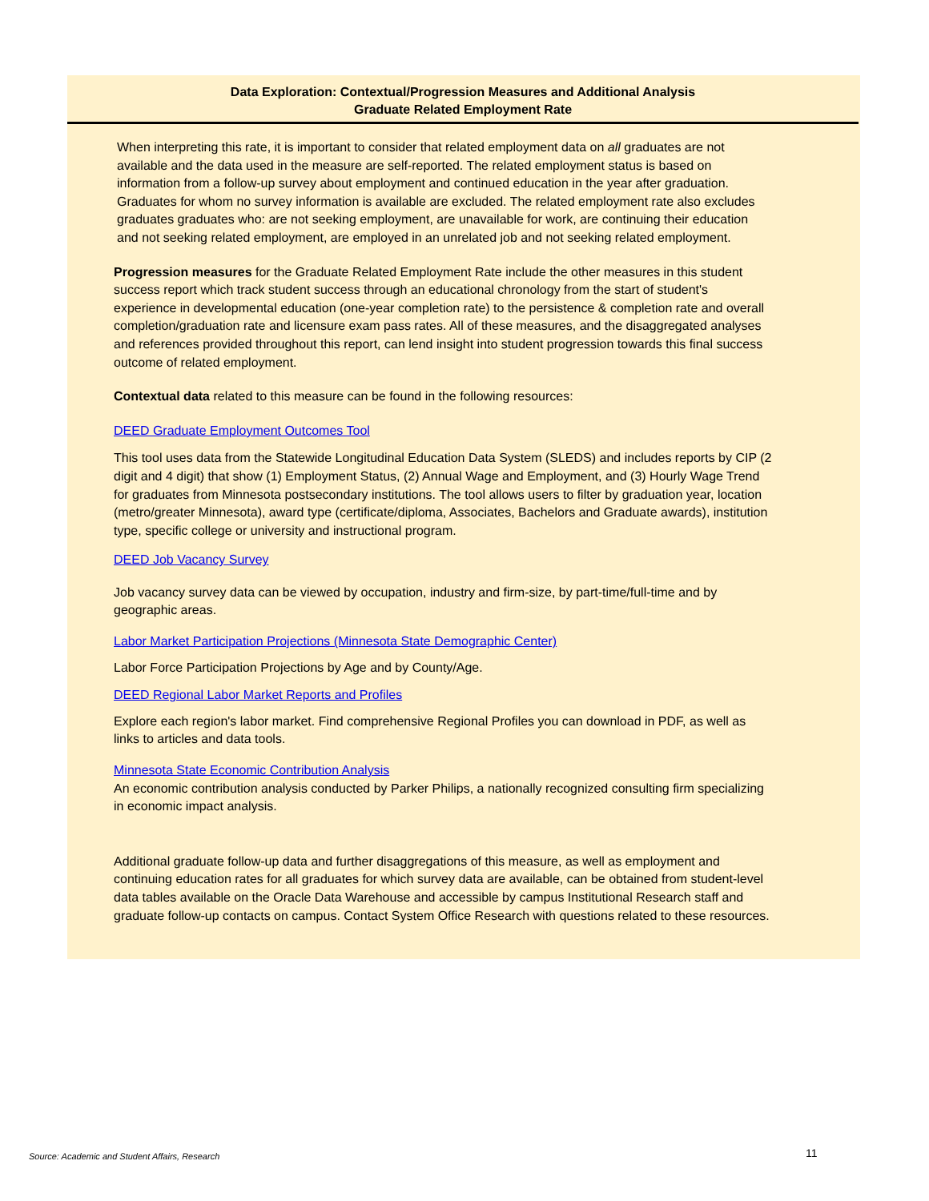Data Exploration: Contextual/Progression Measures and Additional Analysis
Graduate Related Employment Rate
When interpreting this rate, it is important to consider that related employment data on all graduates are not available and the data used in the measure are self-reported. The related employment status is based on information from a follow-up survey about employment and continued education in the year after graduation. Graduates for whom no survey information is available are excluded. The related employment rate also excludes graduates graduates who: are not seeking employment, are unavailable for work, are continuing their education and not seeking related employment, are employed in an unrelated job and not seeking related employment.
Progression measures for the Graduate Related Employment Rate include the other measures in this student success report which track student success through an educational chronology from the start of student's experience in developmental education (one-year completion rate) to the persistence & completion rate and overall completion/graduation rate and licensure exam pass rates. All of these measures, and the disaggregated analyses and references provided throughout this report, can lend insight into student progression towards this final success outcome of related employment.
Contextual data related to this measure can be found in the following resources:
DEED Graduate Employment Outcomes Tool
This tool uses data from the Statewide Longitudinal Education Data System (SLEDS) and includes reports by CIP (2 digit and 4 digit) that show (1) Employment Status, (2) Annual Wage and Employment, and (3) Hourly Wage Trend for graduates from Minnesota postsecondary institutions. The tool allows users to filter by graduation year, location (metro/greater Minnesota), award type (certificate/diploma, Associates, Bachelors and Graduate awards), institution type, specific college or university and instructional program.
DEED Job Vacancy Survey
Job vacancy survey data can be viewed by occupation, industry and firm-size, by part-time/full-time and by geographic areas.
Labor Market Participation Projections (Minnesota State Demographic Center)
Labor Force Participation Projections by Age and by County/Age.
DEED Regional Labor Market Reports and Profiles
Explore each region's labor market. Find comprehensive Regional Profiles you can download in PDF, as well as links to articles and data tools.
Minnesota State Economic Contribution Analysis
An economic contribution analysis conducted by Parker Philips, a nationally recognized consulting firm specializing in economic impact analysis.
Additional graduate follow-up data and further disaggregations of this measure, as well as employment and continuing education rates for all graduates for which survey data are available, can be obtained from student-level data tables available on the Oracle Data Warehouse and accessible by campus Institutional Research staff and graduate follow-up contacts on campus. Contact System Office Research with questions related to these resources.
Source: Academic and Student Affairs, Research
11